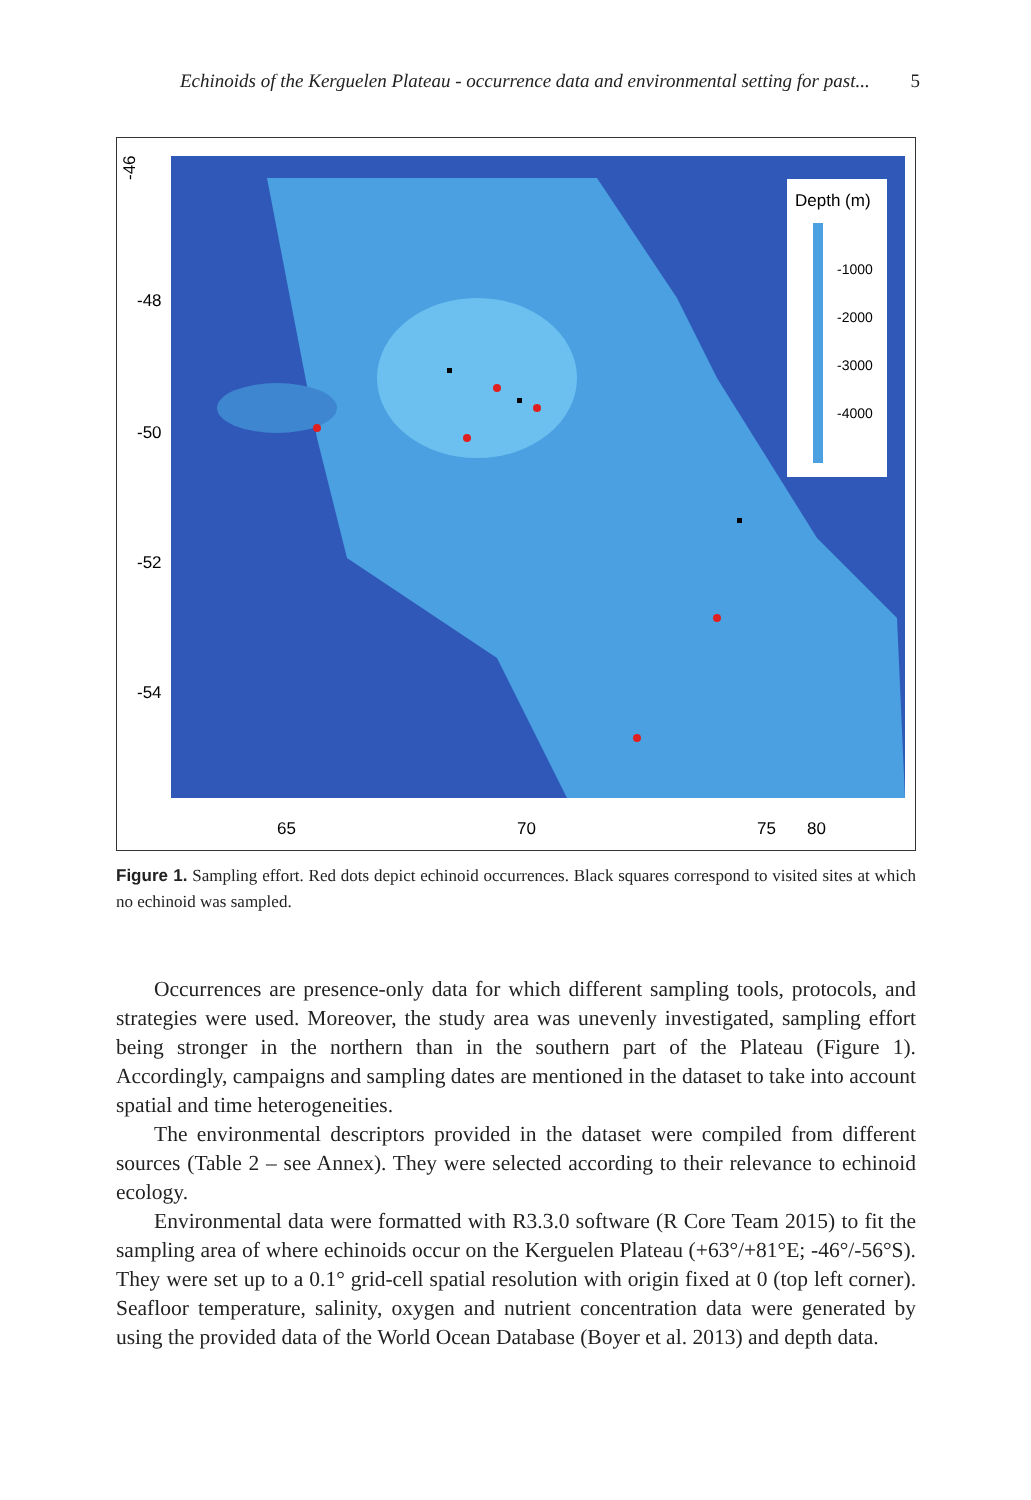Echinoids of the Kerguelen Plateau - occurrence data and environmental setting for past... 5
Depth (m)
-1000
-2000
-3000
-4000
-46
-48
-50
-52
-54
65
70
75
80
Figure 1. Sampling effort. Red dots depict echinoid occurrences. Black squares correspond to visited sites at which no echinoid was sampled.
Occurrences are presence-only data for which different sampling tools, protocols, and strategies were used. Moreover, the study area was unevenly investigated, sampling effort being stronger in the northern than in the southern part of the Plateau (Figure 1). Accordingly, campaigns and sampling dates are mentioned in the dataset to take into account spatial and time heterogeneities.
The environmental descriptors provided in the dataset were compiled from different sources (Table 2 – see Annex). They were selected according to their relevance to echinoid ecology.
Environmental data were formatted with R3.3.0 software (R Core Team 2015) to fit the sampling area of where echinoids occur on the Kerguelen Plateau (+63°/+81°E; -46°/-56°S). They were set up to a 0.1° grid-cell spatial resolution with origin fixed at 0 (top left corner). Seafloor temperature, salinity, oxygen and nutrient concentration data were generated by using the provided data of the World Ocean Database (Boyer et al. 2013) and depth data.